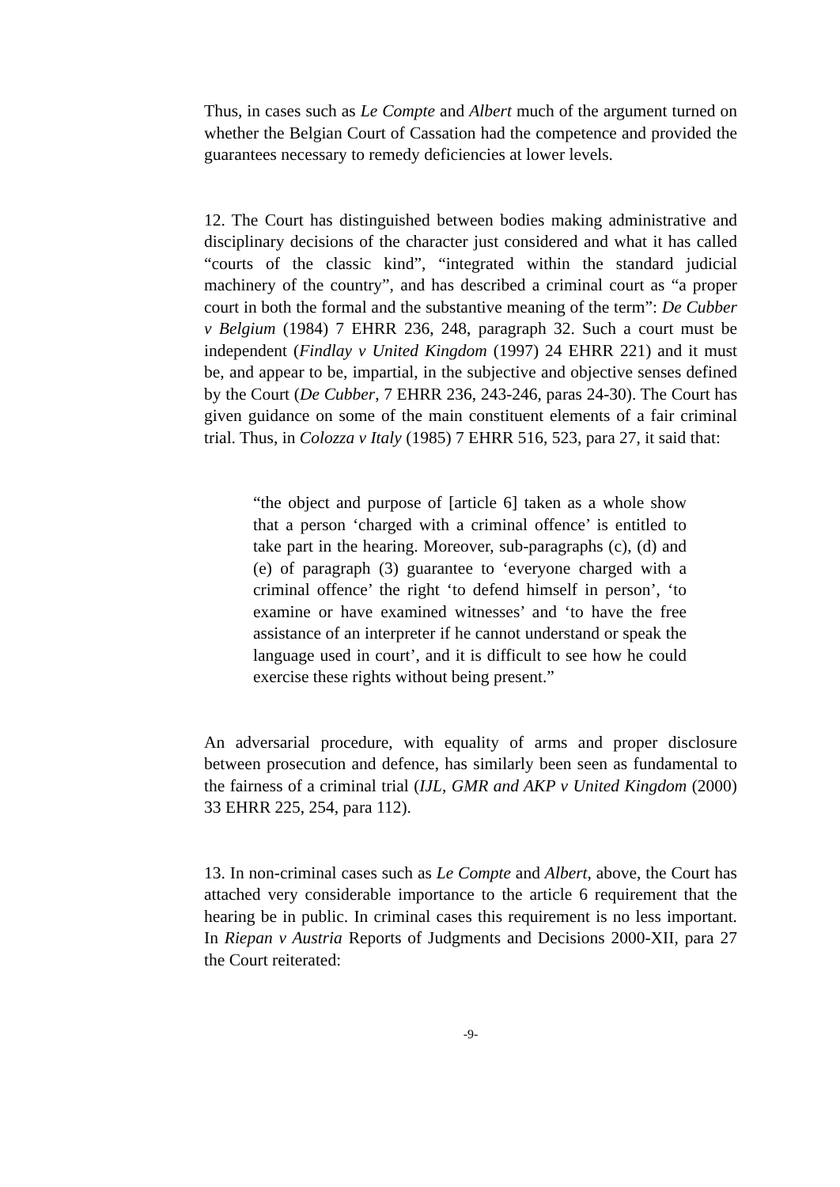Thus, in cases such as Le Compte and Albert much of the argument turned on whether the Belgian Court of Cassation had the competence and provided the guarantees necessary to remedy deficiencies at lower levels.
12. The Court has distinguished between bodies making administrative and disciplinary decisions of the character just considered and what it has called “courts of the classic kind”, “integrated within the standard judicial machinery of the country”, and has described a criminal court as “a proper court in both the formal and the substantive meaning of the term”: De Cubber v Belgium (1984) 7 EHRR 236, 248, paragraph 32. Such a court must be independent (Findlay v United Kingdom (1997) 24 EHRR 221) and it must be, and appear to be, impartial, in the subjective and objective senses defined by the Court (De Cubber, 7 EHRR 236, 243-246, paras 24-30). The Court has given guidance on some of the main constituent elements of a fair criminal trial. Thus, in Colozza v Italy (1985) 7 EHRR 516, 523, para 27, it said that:
“the object and purpose of [article 6] taken as a whole show that a person ‘charged with a criminal offence’ is entitled to take part in the hearing. Moreover, sub-paragraphs (c), (d) and (e) of paragraph (3) guarantee to ‘everyone charged with a criminal offence’ the right ‘to defend himself in person’, ‘to examine or have examined witnesses’ and ‘to have the free assistance of an interpreter if he cannot understand or speak the language used in court’, and it is difficult to see how he could exercise these rights without being present.”
An adversarial procedure, with equality of arms and proper disclosure between prosecution and defence, has similarly been seen as fundamental to the fairness of a criminal trial (IJL, GMR and AKP v United Kingdom (2000) 33 EHRR 225, 254, para 112).
13. In non-criminal cases such as Le Compte and Albert, above, the Court has attached very considerable importance to the article 6 requirement that the hearing be in public. In criminal cases this requirement is no less important. In Riepan v Austria Reports of Judgments and Decisions 2000-XII, para 27 the Court reiterated:
-9-